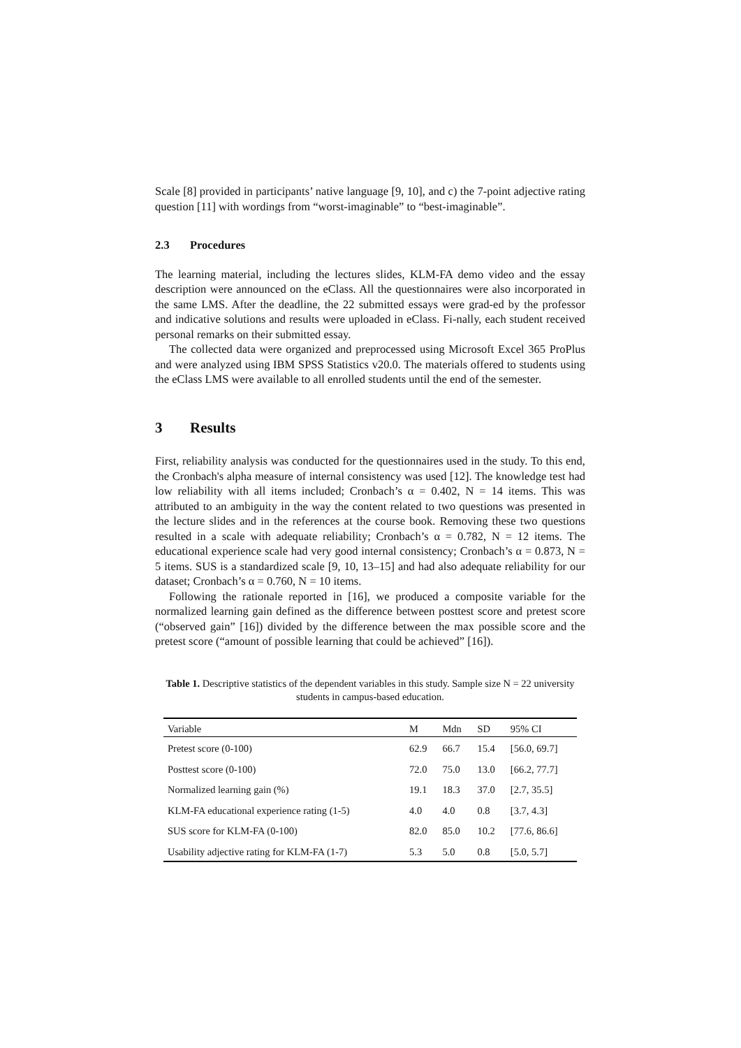Scale [8] provided in participants’ native language [9, 10], and c) the 7-point adjective rating question [11] with wordings from “worst-imaginable” to “best-imaginable”.
2.3 Procedures
The learning material, including the lectures slides, KLM-FA demo video and the essay description were announced on the eClass. All the questionnaires were also incorporated in the same LMS. After the deadline, the 22 submitted essays were grad-ed by the professor and indicative solutions and results were uploaded in eClass. Fi-nally, each student received personal remarks on their submitted essay.
The collected data were organized and preprocessed using Microsoft Excel 365 ProPlus and were analyzed using IBM SPSS Statistics v20.0. The materials offered to students using the eClass LMS were available to all enrolled students until the end of the semester.
3 Results
First, reliability analysis was conducted for the questionnaires used in the study. To this end, the Cronbach's alpha measure of internal consistency was used [12]. The knowledge test had low reliability with all items included; Cronbach’s α = 0.402, N = 14 items. This was attributed to an ambiguity in the way the content related to two questions was presented in the lecture slides and in the references at the course book. Removing these two questions resulted in a scale with adequate reliability; Cronbach’s α = 0.782, N = 12 items. The educational experience scale had very good internal consistency; Cronbach’s α = 0.873, N = 5 items. SUS is a standardized scale [9, 10, 13–15] and had also adequate reliability for our dataset; Cronbach’s α = 0.760, N = 10 items.
Following the rationale reported in [16], we produced a composite variable for the normalized learning gain defined as the difference between posttest score and pretest score (“observed gain” [16]) divided by the difference between the max possible score and the pretest score (“amount of possible learning that could be achieved” [16]).
Table 1. Descriptive statistics of the dependent variables in this study. Sample size N = 22 university students in campus-based education.
| Variable | M | Mdn | SD | 95% CI |
| --- | --- | --- | --- | --- |
| Pretest score (0-100) | 62.9 | 66.7 | 15.4 | [56.0, 69.7] |
| Posttest score (0-100) | 72.0 | 75.0 | 13.0 | [66.2, 77.7] |
| Normalized learning gain (%) | 19.1 | 18.3 | 37.0 | [2.7, 35.5] |
| KLM-FA educational experience rating (1-5) | 4.0 | 4.0 | 0.8 | [3.7, 4.3] |
| SUS score for KLM-FA (0-100) | 82.0 | 85.0 | 10.2 | [77.6, 86.6] |
| Usability adjective rating for KLM-FA (1-7) | 5.3 | 5.0 | 0.8 | [5.0, 5.7] |